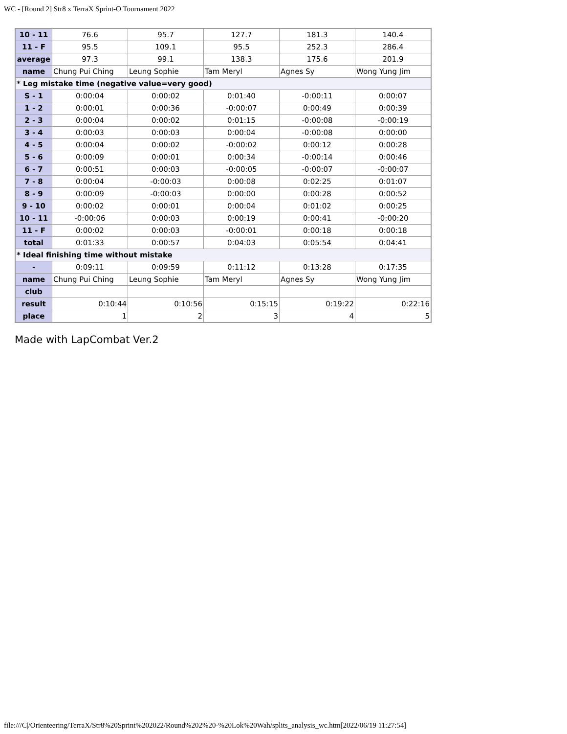WC - [Round 2] Str8 x TerraX Sprint-O Tournament 2022
| 10 - 11 | 76.6 | 95.7 | 127.7 | 181.3 | 140.4 |
| 11 - F | 95.5 | 109.1 | 95.5 | 252.3 | 286.4 |
| average | 97.3 | 99.1 | 138.3 | 175.6 | 201.9 |
| name | Chung Pui Ching | Leung Sophie | Tam Meryl | Agnes Sy | Wong Yung Jim |
| * Leg mistake time (negative value=very good) | | | | | |
| S - 1 | 0:00:04 | 0:00:02 | 0:01:40 | -0:00:11 | 0:00:07 |
| 1 - 2 | 0:00:01 | 0:00:36 | -0:00:07 | 0:00:49 | 0:00:39 |
| 2 - 3 | 0:00:04 | 0:00:02 | 0:01:15 | -0:00:08 | -0:00:19 |
| 3 - 4 | 0:00:03 | 0:00:03 | 0:00:04 | -0:00:08 | 0:00:00 |
| 4 - 5 | 0:00:04 | 0:00:02 | -0:00:02 | 0:00:12 | 0:00:28 |
| 5 - 6 | 0:00:09 | 0:00:01 | 0:00:34 | -0:00:14 | 0:00:46 |
| 6 - 7 | 0:00:51 | 0:00:03 | -0:00:05 | -0:00:07 | -0:00:07 |
| 7 - 8 | 0:00:04 | -0:00:03 | 0:00:08 | 0:02:25 | 0:01:07 |
| 8 - 9 | 0:00:09 | -0:00:03 | 0:00:00 | 0:00:28 | 0:00:52 |
| 9 - 10 | 0:00:02 | 0:00:01 | 0:00:04 | 0:01:02 | 0:00:25 |
| 10 - 11 | -0:00:06 | 0:00:03 | 0:00:19 | 0:00:41 | -0:00:20 |
| 11 - F | 0:00:02 | 0:00:03 | -0:00:01 | 0:00:18 | 0:00:18 |
| total | 0:01:33 | 0:00:57 | 0:04:03 | 0:05:54 | 0:04:41 |
| * Ideal finishing time without mistake | | | | | |
| - | 0:09:11 | 0:09:59 | 0:11:12 | 0:13:28 | 0:17:35 |
| name | Chung Pui Ching | Leung Sophie | Tam Meryl | Agnes Sy | Wong Yung Jim |
| club | | | | | |
| result | 0:10:44 | 0:10:56 | 0:15:15 | 0:19:22 | 0:22:16 |
| place | 1 | 2 | 3 | 4 | 5 |
Made with LapCombat Ver.2
file:///C|/Orienteering/TerraX/Str8%20Sprint%202022/Round%202%20-%20Lok%20Wah/splits_analysis_wc.htm[2022/06/19 11:27:54]